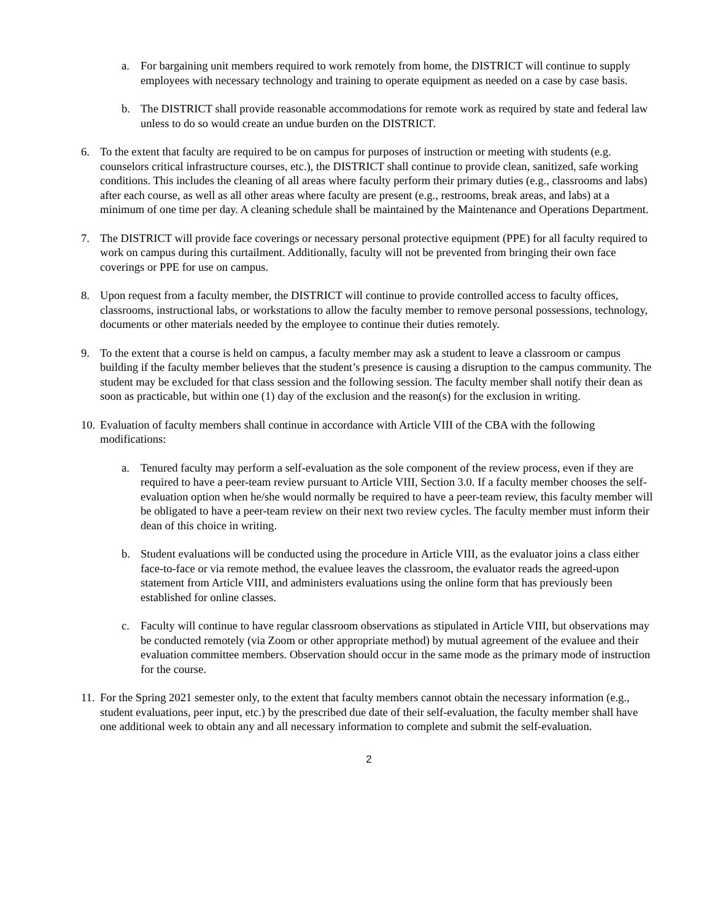a. For bargaining unit members required to work remotely from home, the DISTRICT will continue to supply employees with necessary technology and training to operate equipment as needed on a case by case basis.
b. The DISTRICT shall provide reasonable accommodations for remote work as required by state and federal law unless to do so would create an undue burden on the DISTRICT.
6. To the extent that faculty are required to be on campus for purposes of instruction or meeting with students (e.g. counselors critical infrastructure courses, etc.), the DISTRICT shall continue to provide clean, sanitized, safe working conditions. This includes the cleaning of all areas where faculty perform their primary duties (e.g., classrooms and labs) after each course, as well as all other areas where faculty are present (e.g., restrooms, break areas, and labs) at a minimum of one time per day. A cleaning schedule shall be maintained by the Maintenance and Operations Department.
7. The DISTRICT will provide face coverings or necessary personal protective equipment (PPE) for all faculty required to work on campus during this curtailment. Additionally, faculty will not be prevented from bringing their own face coverings or PPE for use on campus.
8. Upon request from a faculty member, the DISTRICT will continue to provide controlled access to faculty offices, classrooms, instructional labs, or workstations to allow the faculty member to remove personal possessions, technology, documents or other materials needed by the employee to continue their duties remotely.
9. To the extent that a course is held on campus, a faculty member may ask a student to leave a classroom or campus building if the faculty member believes that the student’s presence is causing a disruption to the campus community. The student may be excluded for that class session and the following session. The faculty member shall notify their dean as soon as practicable, but within one (1) day of the exclusion and the reason(s) for the exclusion in writing.
10.
Evaluation of faculty members shall continue in accordance with Article VIII of the CBA with the following modifications:
a. Tenured faculty may perform a self-evaluation as the sole component of the review process, even if they are required to have a peer-team review pursuant to Article VIII, Section 3.0. If a faculty member chooses the self-evaluation option when he/she would normally be required to have a peer-team review, this faculty member will be obligated to have a peer-team review on their next two review cycles. The faculty member must inform their dean of this choice in writing.
b. Student evaluations will be conducted using the procedure in Article VIII, as the evaluator joins a class either face-to-face or via remote method, the evaluee leaves the classroom, the evaluator reads the agreed-upon statement from Article VIII, and administers evaluations using the online form that has previously been established for online classes.
c. Faculty will continue to have regular classroom observations as stipulated in Article VIII, but observations may be conducted remotely (via Zoom or other appropriate method) by mutual agreement of the evaluee and their evaluation committee members. Observation should occur in the same mode as the primary mode of instruction for the course.
11.
For the Spring 2021 semester only, to the extent that faculty members cannot obtain the necessary information (e.g., student evaluations, peer input, etc.) by the prescribed due date of their self-evaluation, the faculty member shall have one additional week to obtain any and all necessary information to complete and submit the self-evaluation.
2